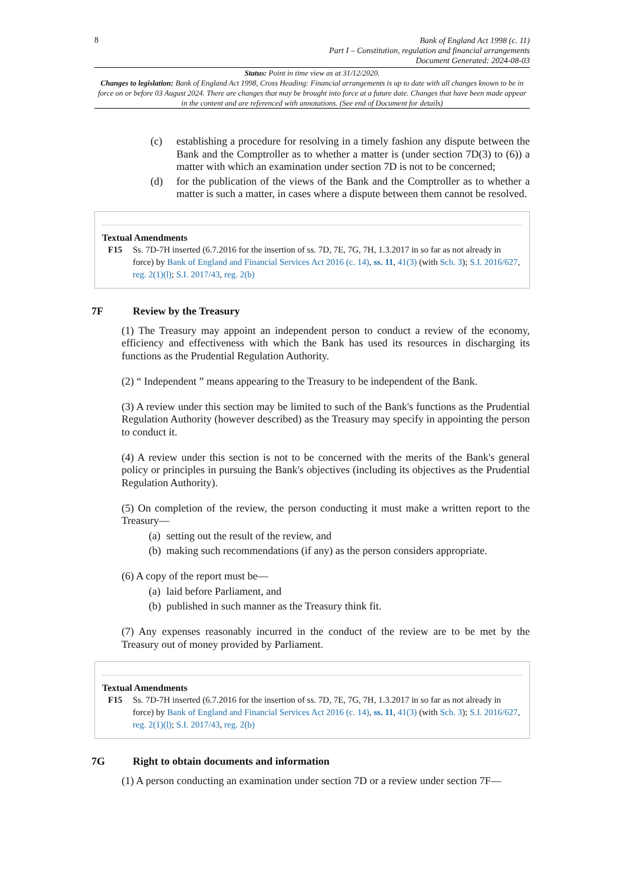8
Bank of England Act 1998 (c. 11)
Part I – Constitution, regulation and financial arrangements
Document Generated: 2024-08-03
Status: Point in time view as at 31/12/2020.
Changes to legislation: Bank of England Act 1998, Cross Heading: Financial arrangements is up to date with all changes known to be in force on or before 03 August 2024. There are changes that may be brought into force at a future date. Changes that have been made appear in the content and are referenced with annotations. (See end of Document for details)
(c) establishing a procedure for resolving in a timely fashion any dispute between the Bank and the Comptroller as to whether a matter is (under section 7D(3) to (6)) a matter with which an examination under section 7D is not to be concerned;
(d) for the publication of the views of the Bank and the Comptroller as to whether a matter is such a matter, in cases where a dispute between them cannot be resolved.
Textual Amendments
F15 Ss. 7D-7H inserted (6.7.2016 for the insertion of ss. 7D, 7E, 7G, 7H, 1.3.2017 in so far as not already in force) by Bank of England and Financial Services Act 2016 (c. 14), ss. 11, 41(3) (with Sch. 3); S.I. 2016/627, reg. 2(1)(l); S.I. 2017/43, reg. 2(b)
7F Review by the Treasury
(1) The Treasury may appoint an independent person to conduct a review of the economy, efficiency and effectiveness with which the Bank has used its resources in discharging its functions as the Prudential Regulation Authority.
(2) “ Independent ” means appearing to the Treasury to be independent of the Bank.
(3) A review under this section may be limited to such of the Bank's functions as the Prudential Regulation Authority (however described) as the Treasury may specify in appointing the person to conduct it.
(4) A review under this section is not to be concerned with the merits of the Bank's general policy or principles in pursuing the Bank's objectives (including its objectives as the Prudential Regulation Authority).
(5) On completion of the review, the person conducting it must make a written report to the Treasury—
(a)
setting out the result of the review, and
(b)
making such recommendations (if any) as the person considers appropriate.
(6) A copy of the report must be—
(a)
laid before Parliament, and
(b)
published in such manner as the Treasury think fit.
(7) Any expenses reasonably incurred in the conduct of the review are to be met by the Treasury out of money provided by Parliament.
Textual Amendments
F15 Ss. 7D-7H inserted (6.7.2016 for the insertion of ss. 7D, 7E, 7G, 7H, 1.3.2017 in so far as not already in force) by Bank of England and Financial Services Act 2016 (c. 14), ss. 11, 41(3) (with Sch. 3); S.I. 2016/627, reg. 2(1)(l); S.I. 2017/43, reg. 2(b)
7G Right to obtain documents and information
(1) A person conducting an examination under section 7D or a review under section 7F—